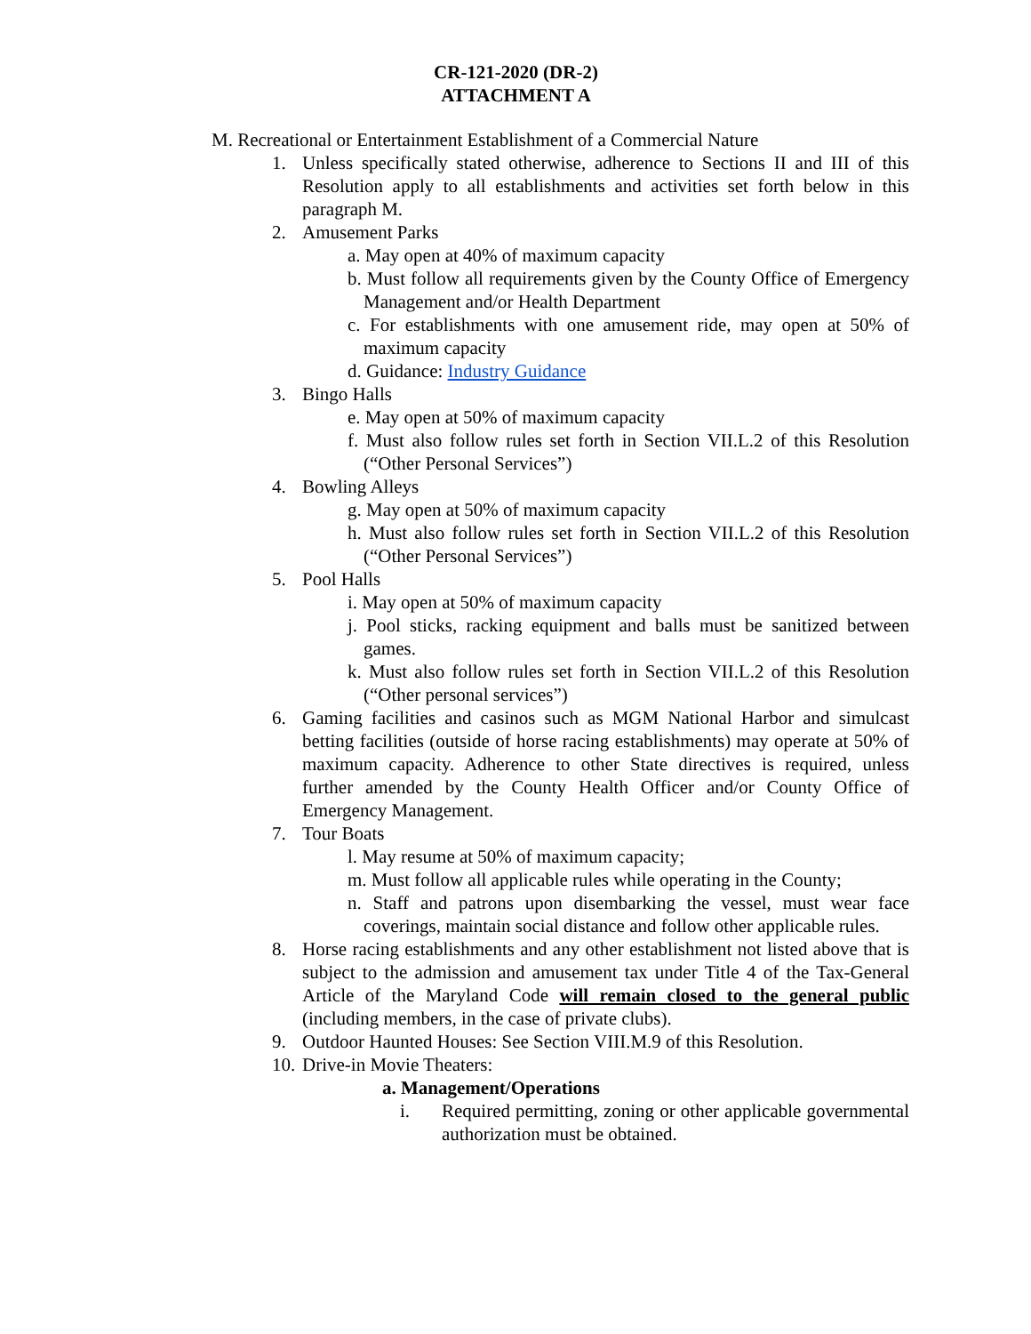CR-121-2020 (DR-2)
ATTACHMENT A
M. Recreational or Entertainment Establishment of a Commercial Nature
1. Unless specifically stated otherwise, adherence to Sections II and III of this Resolution apply to all establishments and activities set forth below in this paragraph M.
2. Amusement Parks
a. May open at 40% of maximum capacity
b. Must follow all requirements given by the County Office of Emergency Management and/or Health Department
c. For establishments with one amusement ride, may open at 50% of maximum capacity
d. Guidance: Industry Guidance
3. Bingo Halls
e. May open at 50% of maximum capacity
f. Must also follow rules set forth in Section VII.L.2 of this Resolution (“Other Personal Services”)
4. Bowling Alleys
g. May open at 50% of maximum capacity
h. Must also follow rules set forth in Section VII.L.2 of this Resolution (“Other Personal Services”)
5. Pool Halls
i. May open at 50% of maximum capacity
j. Pool sticks, racking equipment and balls must be sanitized between games.
k. Must also follow rules set forth in Section VII.L.2 of this Resolution (“Other personal services”)
6. Gaming facilities and casinos such as MGM National Harbor and simulcast betting facilities (outside of horse racing establishments) may operate at 50% of maximum capacity. Adherence to other State directives is required, unless further amended by the County Health Officer and/or County Office of Emergency Management.
7. Tour Boats
l. May resume at 50% of maximum capacity;
m. Must follow all applicable rules while operating in the County;
n. Staff and patrons upon disembarking the vessel, must wear face coverings, maintain social distance and follow other applicable rules.
8. Horse racing establishments and any other establishment not listed above that is subject to the admission and amusement tax under Title 4 of the Tax-General Article of the Maryland Code will remain closed to the general public (including members, in the case of private clubs).
9. Outdoor Haunted Houses: See Section VIII.M.9 of this Resolution.
10. Drive-in Movie Theaters:
a. Management/Operations
i. Required permitting, zoning or other applicable governmental authorization must be obtained.